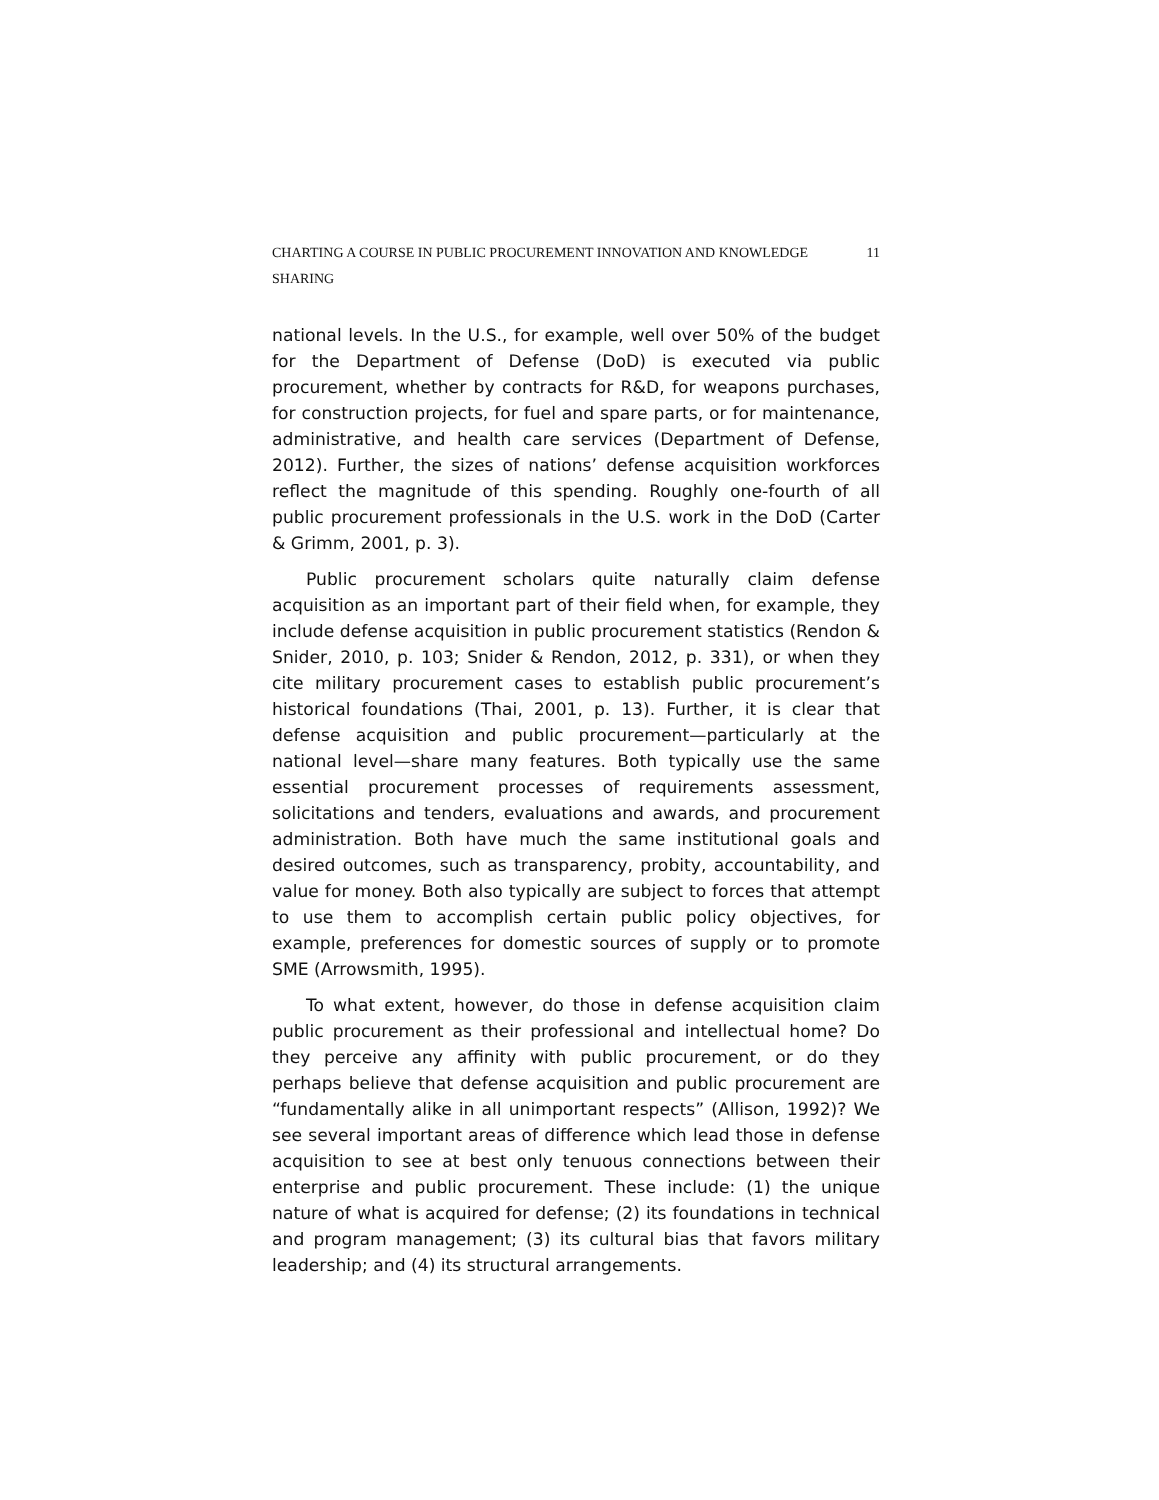CHARTING A COURSE IN PUBLIC PROCUREMENT INNOVATION AND KNOWLEDGE SHARING 11
national levels. In the U.S., for example, well over 50% of the budget for the Department of Defense (DoD) is executed via public procurement, whether by contracts for R&D, for weapons purchases, for construction projects, for fuel and spare parts, or for maintenance, administrative, and health care services (Department of Defense, 2012). Further, the sizes of nations’ defense acquisition workforces reflect the magnitude of this spending. Roughly one-fourth of all public procurement professionals in the U.S. work in the DoD (Carter & Grimm, 2001, p. 3).
Public procurement scholars quite naturally claim defense acquisition as an important part of their field when, for example, they include defense acquisition in public procurement statistics (Rendon & Snider, 2010, p. 103; Snider & Rendon, 2012, p. 331), or when they cite military procurement cases to establish public procurement’s historical foundations (Thai, 2001, p. 13). Further, it is clear that defense acquisition and public procurement—particularly at the national level—share many features. Both typically use the same essential procurement processes of requirements assessment, solicitations and tenders, evaluations and awards, and procurement administration. Both have much the same institutional goals and desired outcomes, such as transparency, probity, accountability, and value for money. Both also typically are subject to forces that attempt to use them to accomplish certain public policy objectives, for example, preferences for domestic sources of supply or to promote SME (Arrowsmith, 1995).
To what extent, however, do those in defense acquisition claim public procurement as their professional and intellectual home? Do they perceive any affinity with public procurement, or do they perhaps believe that defense acquisition and public procurement are “fundamentally alike in all unimportant respects” (Allison, 1992)? We see several important areas of difference which lead those in defense acquisition to see at best only tenuous connections between their enterprise and public procurement. These include: (1) the unique nature of what is acquired for defense; (2) its foundations in technical and program management; (3) its cultural bias that favors military leadership; and (4) its structural arrangements.